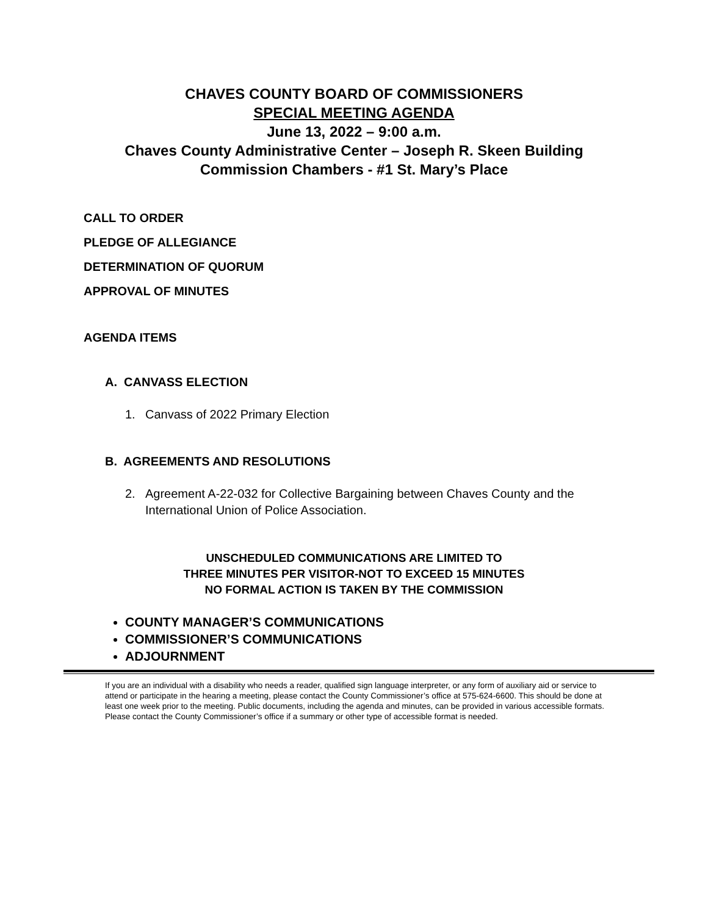CHAVES COUNTY BOARD OF COMMISSIONERS
SPECIAL MEETING AGENDA
June 13, 2022 – 9:00 a.m.
Chaves County Administrative Center – Joseph R. Skeen Building
Commission Chambers - #1 St. Mary’s Place
CALL TO ORDER
PLEDGE OF ALLEGIANCE
DETERMINATION OF QUORUM
APPROVAL OF MINUTES
AGENDA ITEMS
A. CANVASS ELECTION
1. Canvass of 2022 Primary Election
B. AGREEMENTS AND RESOLUTIONS
2. Agreement A-22-032 for Collective Bargaining between Chaves County and the International Union of Police Association.
UNSCHEDULED COMMUNICATIONS ARE LIMITED TO
THREE MINUTES PER VISITOR-NOT TO EXCEED 15 MINUTES
NO FORMAL ACTION IS TAKEN BY THE COMMISSION
COUNTY MANAGER’S COMMUNICATIONS
COMMISSIONER’S COMMUNICATIONS
ADJOURNMENT
If you are an individual with a disability who needs a reader, qualified sign language interpreter, or any form of auxiliary aid or service to attend or participate in the hearing a meeting, please contact the County Commissioner’s office at 575-624-6600. This should be done at least one week prior to the meeting. Public documents, including the agenda and minutes, can be provided in various accessible formats. Please contact the County Commissioner’s office if a summary or other type of accessible format is needed.